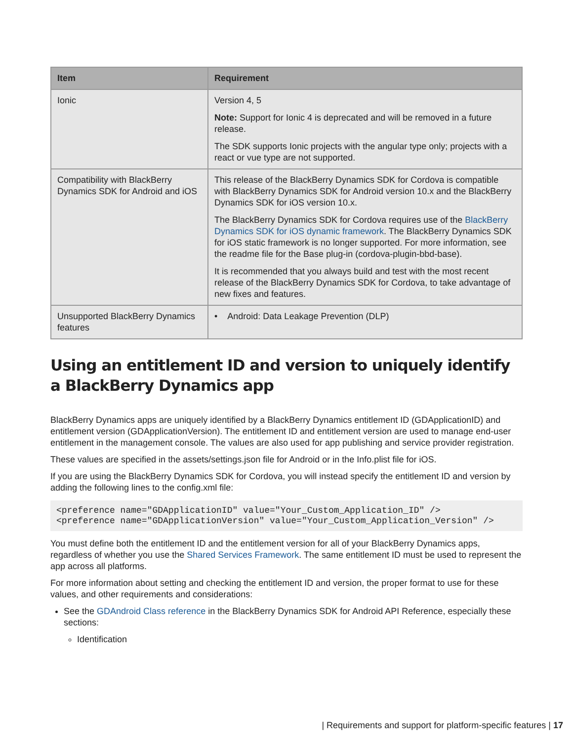| Item | Requirement |
| --- | --- |
| Ionic | Version 4, 5 Note: Support for Ionic 4 is deprecated and will be removed in a future release. The SDK supports Ionic projects with the angular type only; projects with a react or vue type are not supported. |
| Compatibility with BlackBerry Dynamics SDK for Android and iOS | This release of the BlackBerry Dynamics SDK for Cordova is compatible with BlackBerry Dynamics SDK for Android version 10.x and the BlackBerry Dynamics SDK for iOS version 10.x. The BlackBerry Dynamics SDK for Cordova requires use of the BlackBerry Dynamics SDK for iOS dynamic framework . The BlackBerry Dynamics SDK for iOS static framework is no longer supported. For more information, see the readme file for the Base plug-in (cordova-plugin-bbd-base). It is recommended that you always build and test with the most recent release of the BlackBerry Dynamics SDK for Cordova, to take advantage of new fixes and features. |
| Unsupported BlackBerry Dynamics features | • Android: Data Leakage Prevention (DLP) |
Using an entitlement ID and version to uniquely identify a BlackBerry Dynamics app
BlackBerry Dynamics apps are uniquely identified by a BlackBerry Dynamics entitlement ID (GDApplicationID) and entitlement version (GDApplicationVersion). The entitlement ID and entitlement version are used to manage end-user entitlement in the management console. The values are also used for app publishing and service provider registration.
These values are specified in the assets/settings.json file for Android or in the Info.plist file for iOS.
If you are using the BlackBerry Dynamics SDK for Cordova, you will instead specify the entitlement ID and version by adding the following lines to the config.xml file:
<preference name="GDApplicationID" value="Your_Custom_Application_ID" />
<preference name="GDApplicationVersion" value="Your_Custom_Application_Version" />
You must define both the entitlement ID and the entitlement version for all of your BlackBerry Dynamics apps, regardless of whether you use the Shared Services Framework. The same entitlement ID must be used to represent the app across all platforms.
For more information about setting and checking the entitlement ID and version, the proper format to use for these values, and other requirements and considerations:
See the GDAndroid Class reference in the BlackBerry Dynamics SDK for Android API Reference, especially these sections:
Identification
| Requirements and support for platform-specific features | 17